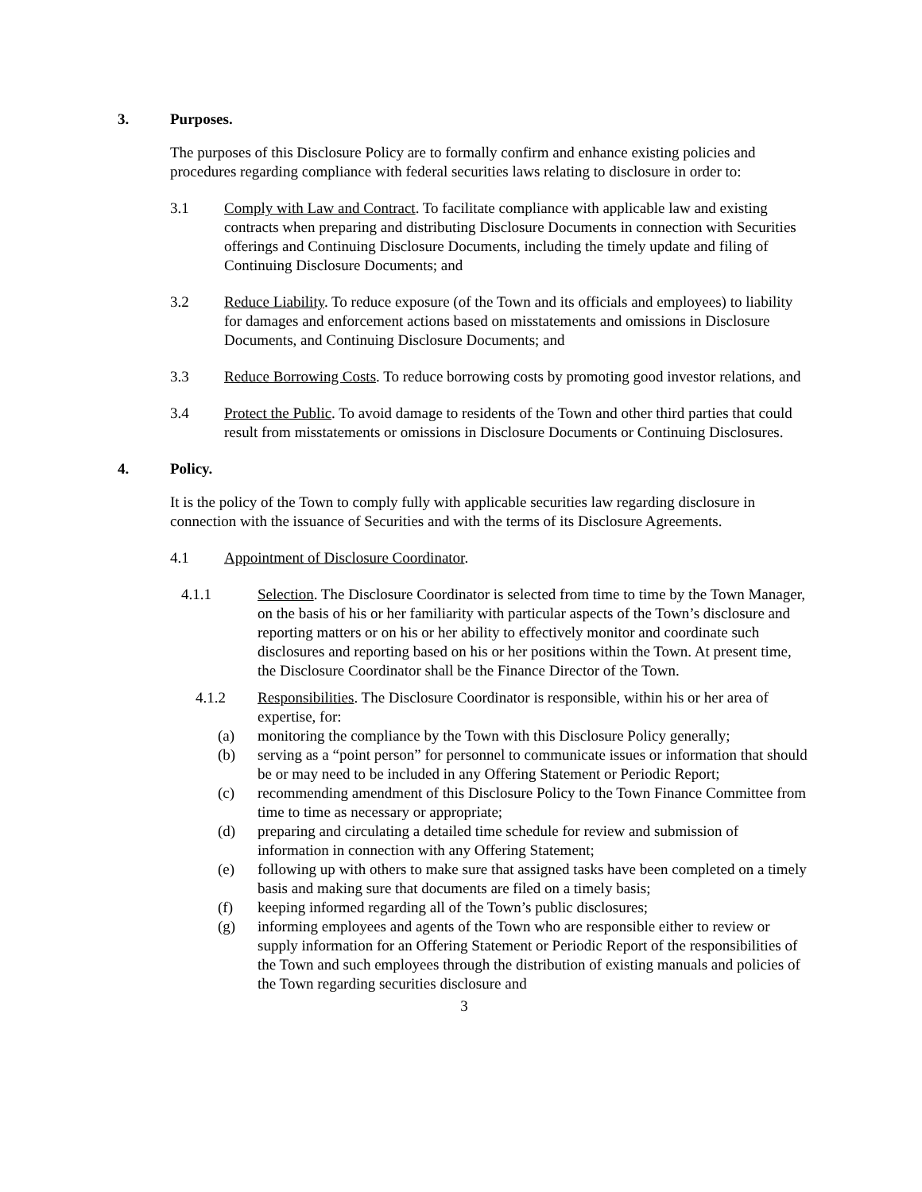3. Purposes.
The purposes of this Disclosure Policy are to formally confirm and enhance existing policies and procedures regarding compliance with federal securities laws relating to disclosure in order to:
3.1 Comply with Law and Contract. To facilitate compliance with applicable law and existing contracts when preparing and distributing Disclosure Documents in connection with Securities offerings and Continuing Disclosure Documents, including the timely update and filing of Continuing Disclosure Documents; and
3.2 Reduce Liability. To reduce exposure (of the Town and its officials and employees) to liability for damages and enforcement actions based on misstatements and omissions in Disclosure Documents, and Continuing Disclosure Documents; and
3.3 Reduce Borrowing Costs. To reduce borrowing costs by promoting good investor relations, and
3.4 Protect the Public. To avoid damage to residents of the Town and other third parties that could result from misstatements or omissions in Disclosure Documents or Continuing Disclosures.
4. Policy.
It is the policy of the Town to comply fully with applicable securities law regarding disclosure in connection with the issuance of Securities and with the terms of its Disclosure Agreements.
4.1 Appointment of Disclosure Coordinator.
4.1.1 Selection. The Disclosure Coordinator is selected from time to time by the Town Manager, on the basis of his or her familiarity with particular aspects of the Town’s disclosure and reporting matters or on his or her ability to effectively monitor and coordinate such disclosures and reporting based on his or her positions within the Town. At present time, the Disclosure Coordinator shall be the Finance Director of the Town.
4.1.2 Responsibilities. The Disclosure Coordinator is responsible, within his or her area of expertise, for:
(a) monitoring the compliance by the Town with this Disclosure Policy generally;
(b) serving as a “point person” for personnel to communicate issues or information that should be or may need to be included in any Offering Statement or Periodic Report;
(c) recommending amendment of this Disclosure Policy to the Town Finance Committee from time to time as necessary or appropriate;
(d) preparing and circulating a detailed time schedule for review and submission of information in connection with any Offering Statement;
(e) following up with others to make sure that assigned tasks have been completed on a timely basis and making sure that documents are filed on a timely basis;
(f) keeping informed regarding all of the Town’s public disclosures;
(g) informing employees and agents of the Town who are responsible either to review or supply information for an Offering Statement or Periodic Report of the responsibilities of the Town and such employees through the distribution of existing manuals and policies of the Town regarding securities disclosure and
3